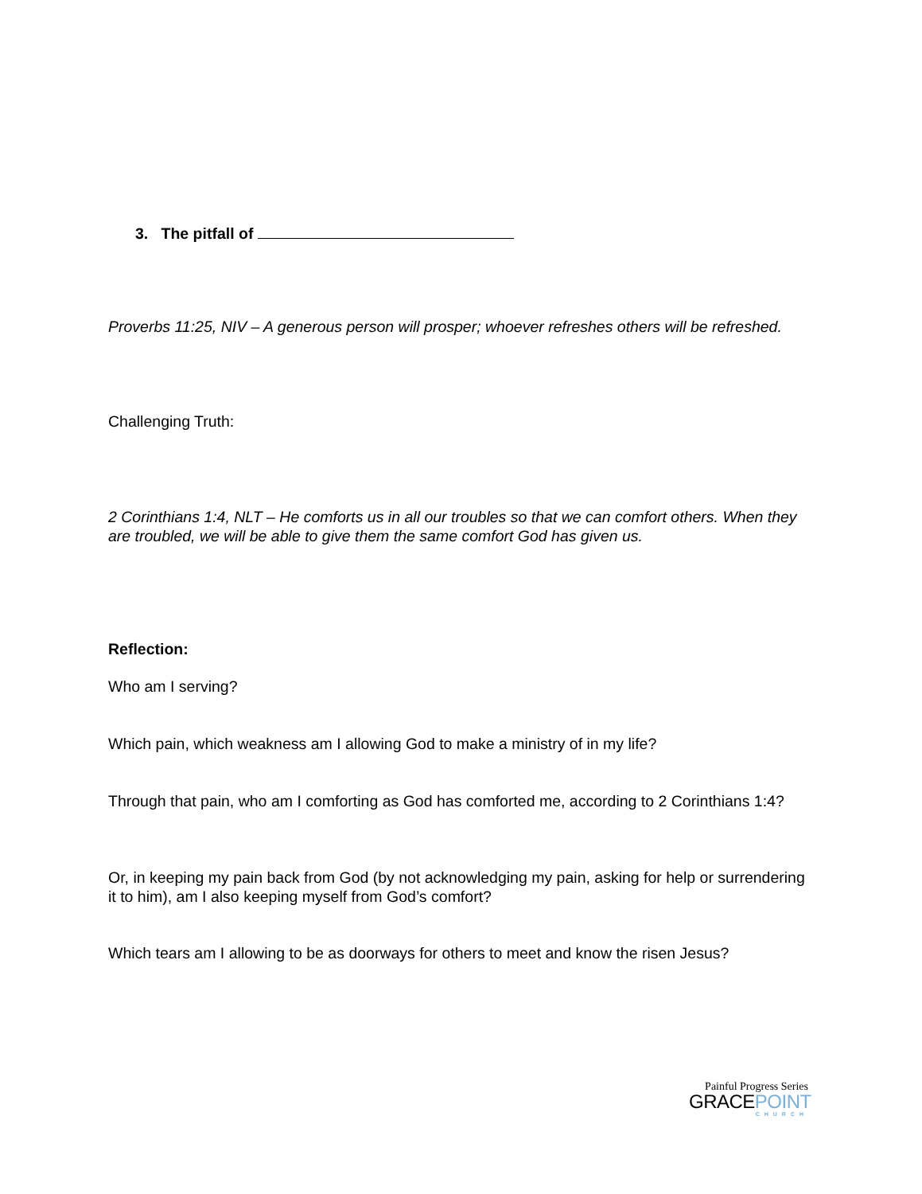3. The pitfall of
Proverbs 11:25, NIV – A generous person will prosper; whoever refreshes others will be refreshed.
Challenging Truth:
2 Corinthians 1:4, NLT – He comforts us in all our troubles so that we can comfort others. When they are troubled, we will be able to give them the same comfort God has given us.
Reflection:
Who am I serving?
Which pain, which weakness am I allowing God to make a ministry of in my life?
Through that pain, who am I comforting as God has comforted me, according to 2 Corinthians 1:4?
Or, in keeping my pain back from God (by not acknowledging my pain, asking for help or surrendering it to him), am I also keeping myself from God’s comfort?
Which tears am I allowing to be as doorways for others to meet and know the risen Jesus?
Painful Progress Series
GRACEPOINT
CHURCH